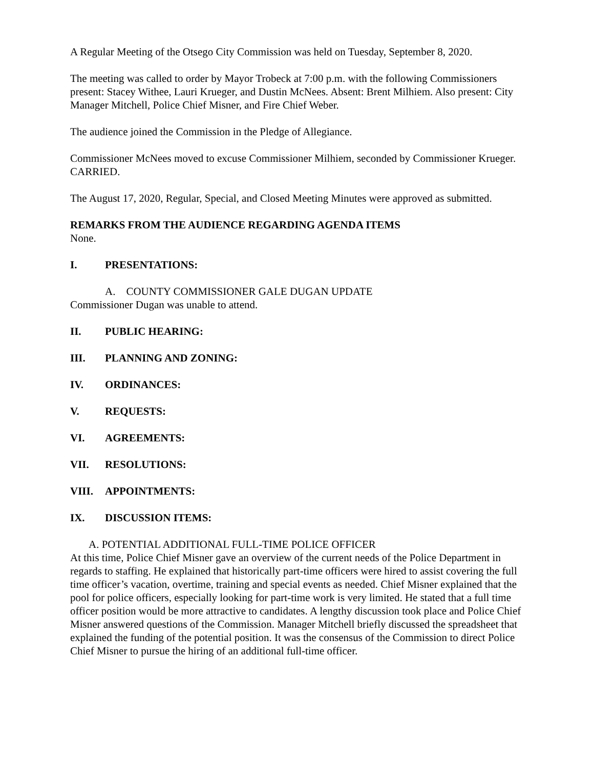A Regular Meeting of the Otsego City Commission was held on Tuesday, September 8, 2020.
The meeting was called to order by Mayor Trobeck at 7:00 p.m. with the following Commissioners present: Stacey Withee, Lauri Krueger, and Dustin McNees. Absent: Brent Milhiem. Also present: City Manager Mitchell, Police Chief Misner, and Fire Chief Weber.
The audience joined the Commission in the Pledge of Allegiance.
Commissioner McNees moved to excuse Commissioner Milhiem, seconded by Commissioner Krueger. CARRIED.
The August 17, 2020, Regular, Special, and Closed Meeting Minutes were approved as submitted.
REMARKS FROM THE AUDIENCE REGARDING AGENDA ITEMS
None.
I. PRESENTATIONS:
A. COUNTY COMMISSIONER GALE DUGAN UPDATE
Commissioner Dugan was unable to attend.
II. PUBLIC HEARING:
III. PLANNING AND ZONING:
IV. ORDINANCES:
V. REQUESTS:
VI. AGREEMENTS:
VII. RESOLUTIONS:
VIII. APPOINTMENTS:
IX. DISCUSSION ITEMS:
A. POTENTIAL ADDITIONAL FULL-TIME POLICE OFFICER
At this time, Police Chief Misner gave an overview of the current needs of the Police Department in regards to staffing. He explained that historically part-time officers were hired to assist covering the full time officer’s vacation, overtime, training and special events as needed. Chief Misner explained that the pool for police officers, especially looking for part-time work is very limited. He stated that a full time officer position would be more attractive to candidates. A lengthy discussion took place and Police Chief Misner answered questions of the Commission. Manager Mitchell briefly discussed the spreadsheet that explained the funding of the potential position. It was the consensus of the Commission to direct Police Chief Misner to pursue the hiring of an additional full-time officer.